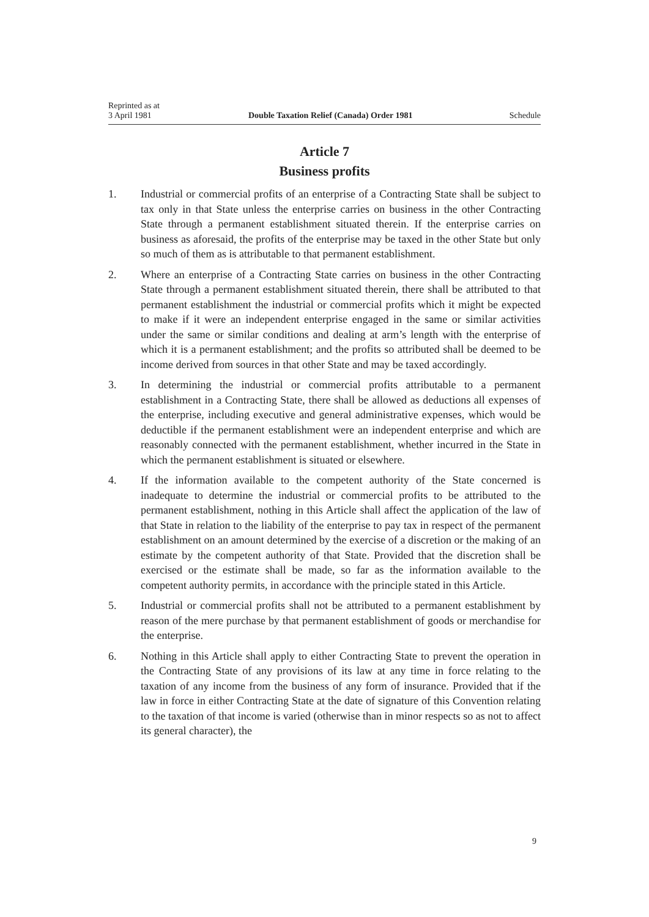Reprinted as at
3 April 1981 Double Taxation Relief (Canada) Order 1981 Schedule
Article 7
Business profits
1. Industrial or commercial profits of an enterprise of a Contracting State shall be subject to tax only in that State unless the enterprise carries on business in the other Contracting State through a permanent establishment situated therein. If the enterprise carries on business as aforesaid, the profits of the enterprise may be taxed in the other State but only so much of them as is attributable to that permanent establishment.
2. Where an enterprise of a Contracting State carries on business in the other Contracting State through a permanent establishment situated therein, there shall be attributed to that permanent establishment the industrial or commercial profits which it might be expected to make if it were an independent enterprise engaged in the same or similar activities under the same or similar conditions and dealing at arm’s length with the enterprise of which it is a permanent establishment; and the profits so attributed shall be deemed to be income derived from sources in that other State and may be taxed accordingly.
3. In determining the industrial or commercial profits attributable to a permanent establishment in a Contracting State, there shall be allowed as deductions all expenses of the enterprise, including executive and general administrative expenses, which would be deductible if the permanent establishment were an independent enterprise and which are reasonably connected with the permanent establishment, whether incurred in the State in which the permanent establishment is situated or elsewhere.
4. If the information available to the competent authority of the State concerned is inadequate to determine the industrial or commercial profits to be attributed to the permanent establishment, nothing in this Article shall affect the application of the law of that State in relation to the liability of the enterprise to pay tax in respect of the permanent establishment on an amount determined by the exercise of a discretion or the making of an estimate by the competent authority of that State. Provided that the discretion shall be exercised or the estimate shall be made, so far as the information available to the competent authority permits, in accordance with the principle stated in this Article.
5. Industrial or commercial profits shall not be attributed to a permanent establishment by reason of the mere purchase by that permanent establishment of goods or merchandise for the enterprise.
6. Nothing in this Article shall apply to either Contracting State to prevent the operation in the Contracting State of any provisions of its law at any time in force relating to the taxation of any income from the business of any form of insurance. Provided that if the law in force in either Contracting State at the date of signature of this Convention relating to the taxation of that income is varied (otherwise than in minor respects so as not to affect its general character), the
9